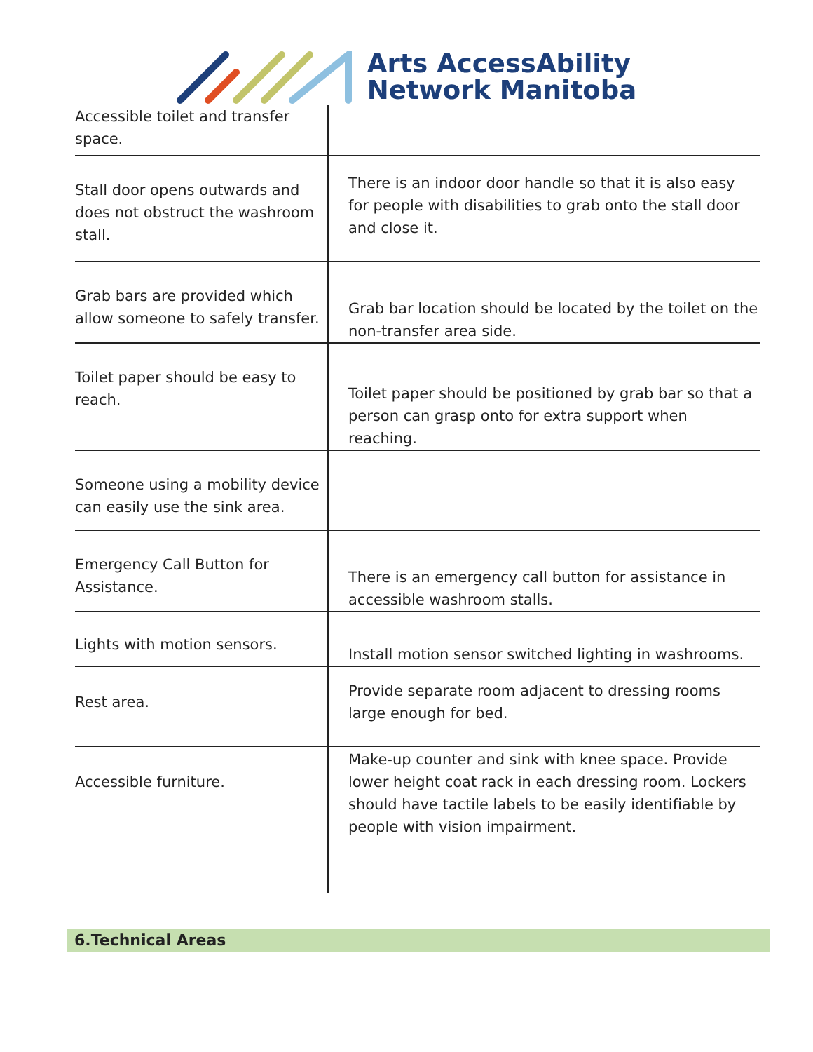Arts AccessAbility
Network Manitoba
| Accessible toilet and transfer space. | |
| Stall door opens outwards and does not obstruct the washroom stall. | There is an indoor door handle so that it is also easy for people with disabilities to grab onto the stall door and close it. |
| Grab bars are provided which allow someone to safely transfer. | Grab bar location should be located by the toilet on the non-transfer area side. |
| Toilet paper should be easy to reach. | Toilet paper should be positioned by grab bar so that a person can grasp onto for extra support when reaching. |
| Someone using a mobility device can easily use the sink area. | |
| Emergency Call Button for Assistance. | There is an emergency call button for assistance in accessible washroom stalls. |
| Lights with motion sensors. | Install motion sensor switched lighting in washrooms. |
| Rest area. | Provide separate room adjacent to dressing rooms large enough for bed. |
| Accessible furniture. | Make-up counter and sink with knee space. Provide lower height coat rack in each dressing room. Lockers should have tactile labels to be easily identifiable by people with vision impairment. |
6.Technical Areas